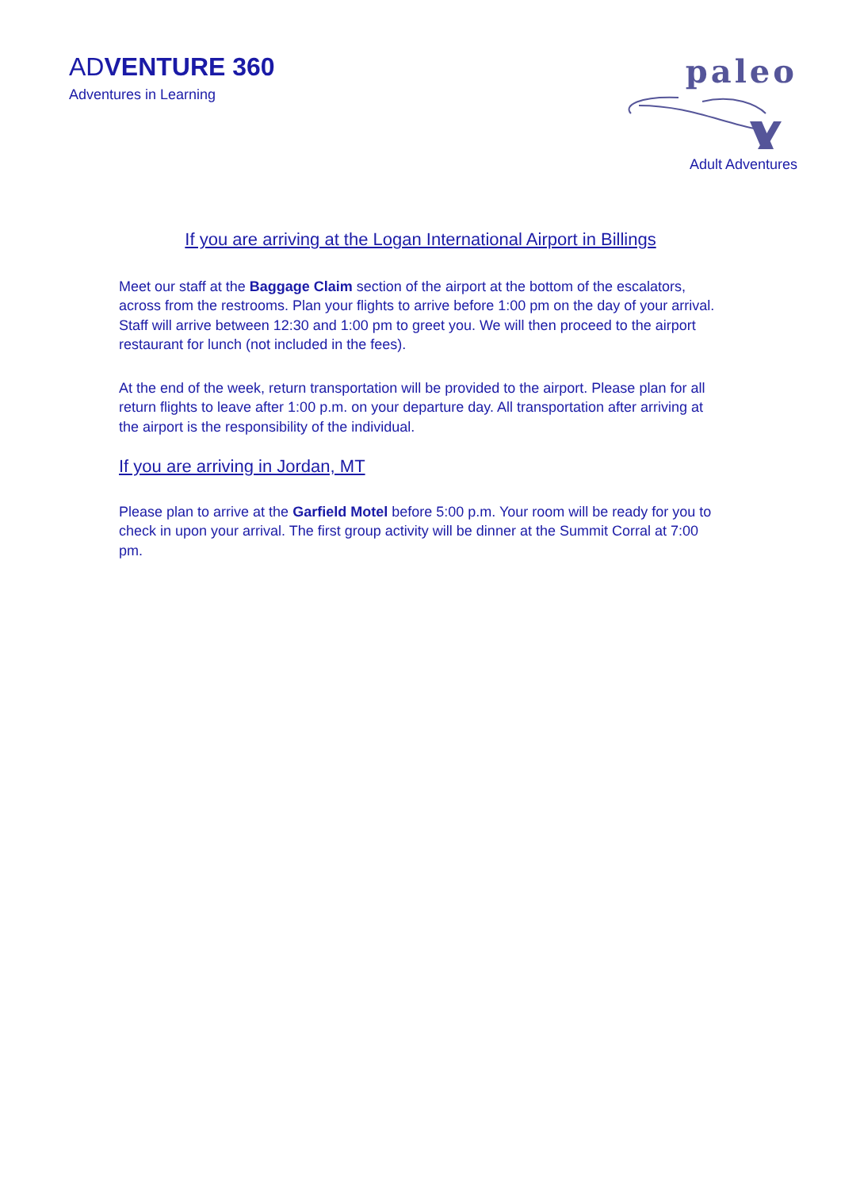ADVENTURE 360
Adventures in Learning
paleo
Adult Adventures
If you are arriving at the Logan International Airport in Billings
Meet our staff at the Baggage Claim section of the airport at the bottom of the escalators, across from the restrooms. Plan your flights to arrive before 1:00 pm on the day of your arrival. Staff will arrive between 12:30 and 1:00 pm to greet you. We will then proceed to the airport restaurant for lunch (not included in the fees).
At the end of the week, return transportation will be provided to the airport. Please plan for all return flights to leave after 1:00 p.m. on your departure day. All transportation after arriving at the airport is the responsibility of the individual.
If you are arriving in Jordan, MT
Please plan to arrive at the Garfield Motel before 5:00 p.m. Your room will be ready for you to check in upon your arrival. The first group activity will be dinner at the Summit Corral at 7:00 pm.